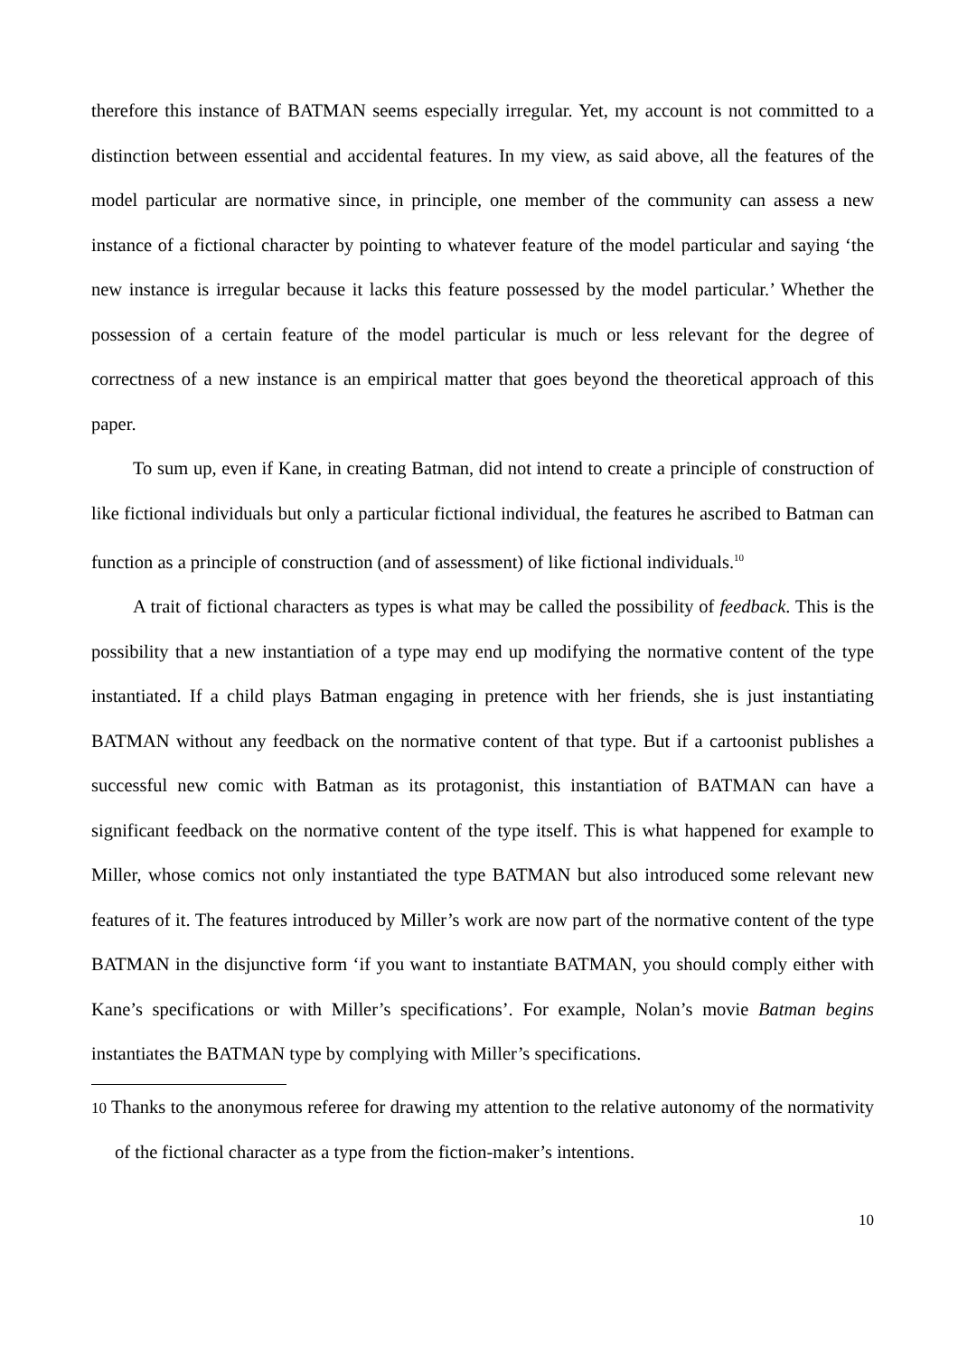therefore this instance of BATMAN seems especially irregular. Yet, my account is not committed to a distinction between essential and accidental features. In my view, as said above, all the features of the model particular are normative since, in principle, one member of the community can assess a new instance of a fictional character by pointing to whatever feature of the model particular and saying ‘the new instance is irregular because it lacks this feature possessed by the model particular.’ Whether the possession of a certain feature of the model particular is much or less relevant for the degree of correctness of a new instance is an empirical matter that goes beyond the theoretical approach of this paper.
To sum up, even if Kane, in creating Batman, did not intend to create a principle of construction of like fictional individuals but only a particular fictional individual, the features he ascribed to Batman can function as a principle of construction (and of assessment) of like fictional individuals.<sup>10</sup>
A trait of fictional characters as types is what may be called the possibility of feedback. This is the possibility that a new instantiation of a type may end up modifying the normative content of the type instantiated. If a child plays Batman engaging in pretence with her friends, she is just instantiating BATMAN without any feedback on the normative content of that type. But if a cartoonist publishes a successful new comic with Batman as its protagonist, this instantiation of BATMAN can have a significant feedback on the normative content of the type itself. This is what happened for example to Miller, whose comics not only instantiated the type BATMAN but also introduced some relevant new features of it. The features introduced by Miller’s work are now part of the normative content of the type BATMAN in the disjunctive form ‘if you want to instantiate BATMAN, you should comply either with Kane’s specifications or with Miller’s specifications’. For example, Nolan’s movie Batman begins instantiates the BATMAN type by complying with Miller’s specifications.
10 Thanks to the anonymous referee for drawing my attention to the relative autonomy of the normativity of the fictional character as a type from the fiction-maker’s intentions.
10